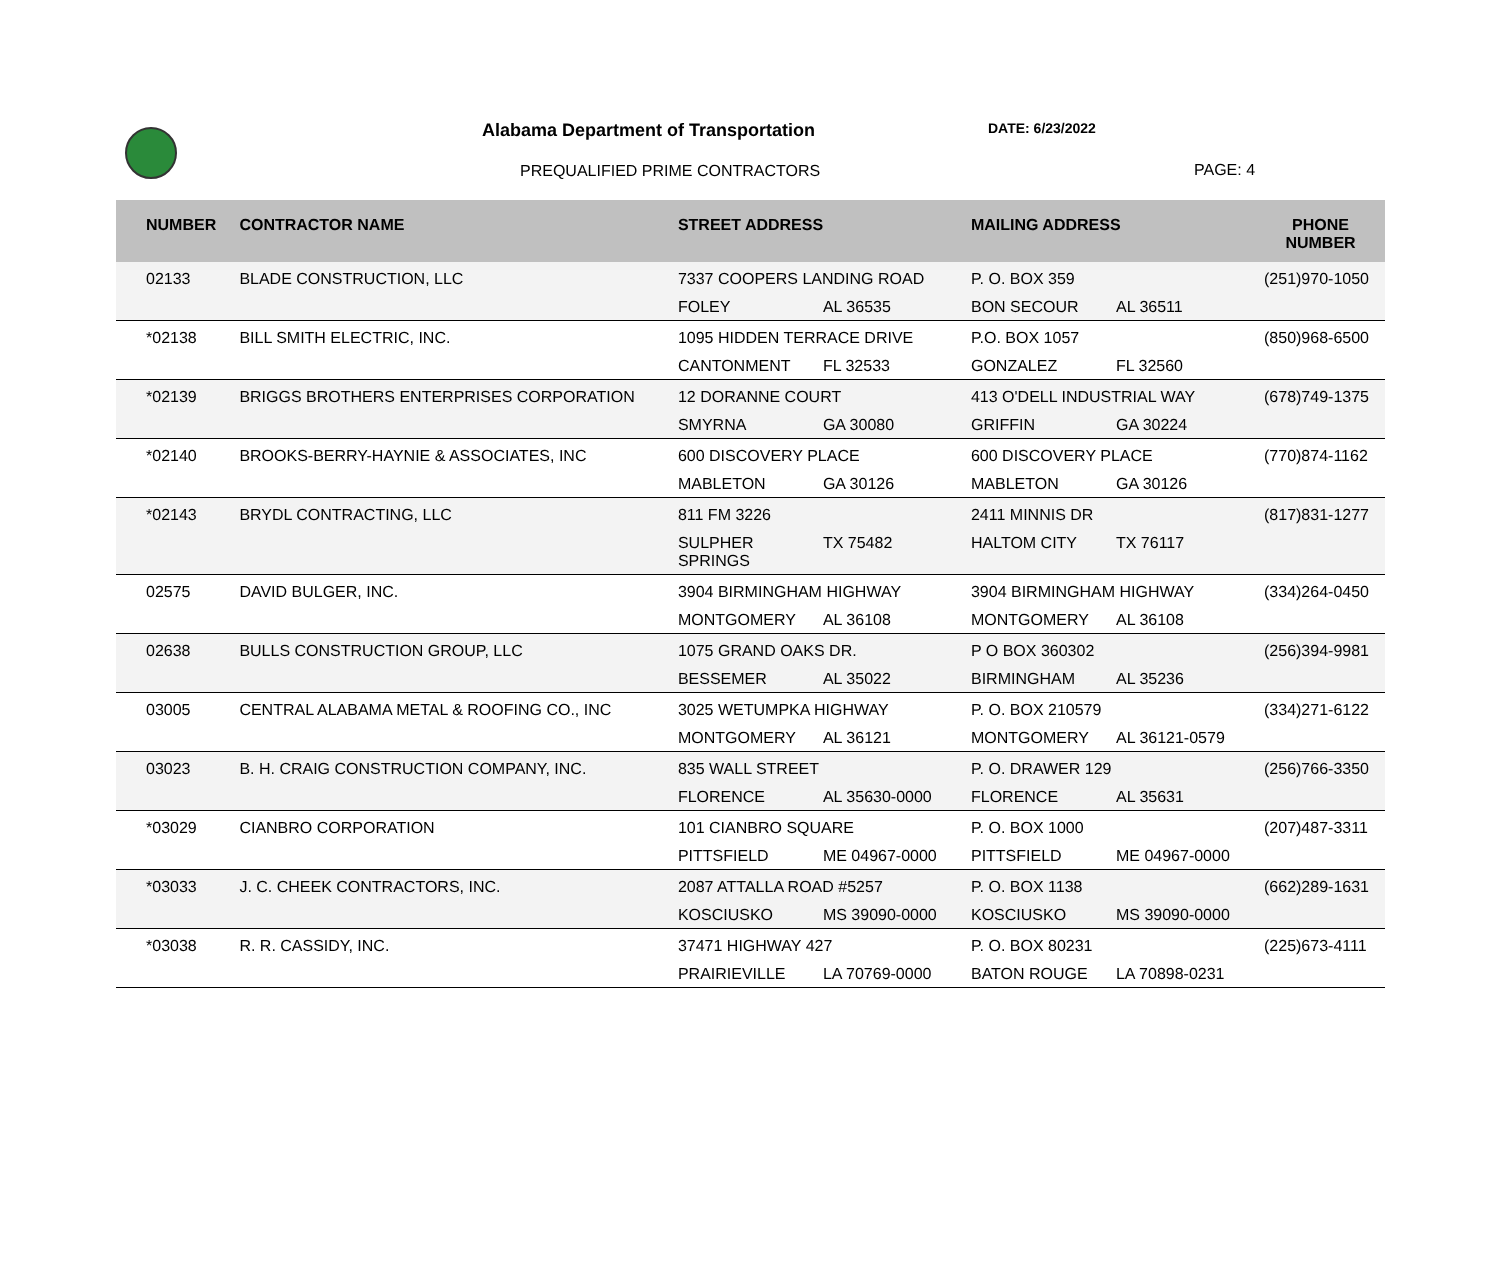Alabama Department of Transportation
DATE: 6/23/2022
PREQUALIFIED PRIME CONTRACTORS PAGE: 4
| NUMBER | CONTRACTOR NAME | STREET ADDRESS | MAILING ADDRESS | PHONE NUMBER |
| --- | --- | --- | --- | --- |
| 02133 | BLADE CONSTRUCTION, LLC | 7337 COOPERS LANDING ROAD FOLEY AL 36535 | P. O. BOX 359 BON SECOUR AL 36511 | (251)970-1050 |
| *02138 | BILL SMITH ELECTRIC, INC. | 1095 HIDDEN TERRACE DRIVE CANTONMENT FL 32533 | P.O. BOX 1057 GONZALEZ FL 32560 | (850)968-6500 |
| *02139 | BRIGGS BROTHERS ENTERPRISES CORPORATION | 12 DORANNE COURT SMYRNA GA 30080 | 413 O'DELL INDUSTRIAL WAY GRIFFIN GA 30224 | (678)749-1375 |
| *02140 | BROOKS-BERRY-HAYNIE & ASSOCIATES, INC | 600 DISCOVERY PLACE MABLETON GA 30126 | 600 DISCOVERY PLACE MABLETON GA 30126 | (770)874-1162 |
| *02143 | BRYDL CONTRACTING, LLC | 811 FM 3226 SULPHER SPRINGS TX 75482 | 2411 MINNIS DR HALTOM CITY TX 76117 | (817)831-1277 |
| 02575 | DAVID BULGER, INC. | 3904 BIRMINGHAM HIGHWAY MONTGOMERY AL 36108 | 3904 BIRMINGHAM HIGHWAY MONTGOMERY AL 36108 | (334)264-0450 |
| 02638 | BULLS CONSTRUCTION GROUP, LLC | 1075 GRAND OAKS DR. BESSEMER AL 35022 | P O BOX 360302 BIRMINGHAM AL 35236 | (256)394-9981 |
| 03005 | CENTRAL ALABAMA METAL & ROOFING CO., INC | 3025 WETUMPKA HIGHWAY MONTGOMERY AL 36121 | P. O. BOX 210579 MONTGOMERY AL 36121-0579 | (334)271-6122 |
| 03023 | B. H. CRAIG CONSTRUCTION COMPANY, INC. | 835 WALL STREET FLORENCE AL 35630-0000 | P. O. DRAWER 129 FLORENCE AL 35631 | (256)766-3350 |
| *03029 | CIANBRO CORPORATION | 101 CIANBRO SQUARE PITTSFIELD ME 04967-0000 | P. O. BOX 1000 PITTSFIELD ME 04967-0000 | (207)487-3311 |
| *03033 | J. C. CHEEK CONTRACTORS, INC. | 2087 ATTALLA ROAD #5257 KOSCIUSKO MS 39090-0000 | P. O. BOX 1138 KOSCIUSKO MS 39090-0000 | (662)289-1631 |
| *03038 | R. R. CASSIDY, INC. | 37471 HIGHWAY 427 PRAIRIEVILLE LA 70769-0000 | P. O. BOX 80231 BATON ROUGE LA 70898-0231 | (225)673-4111 |